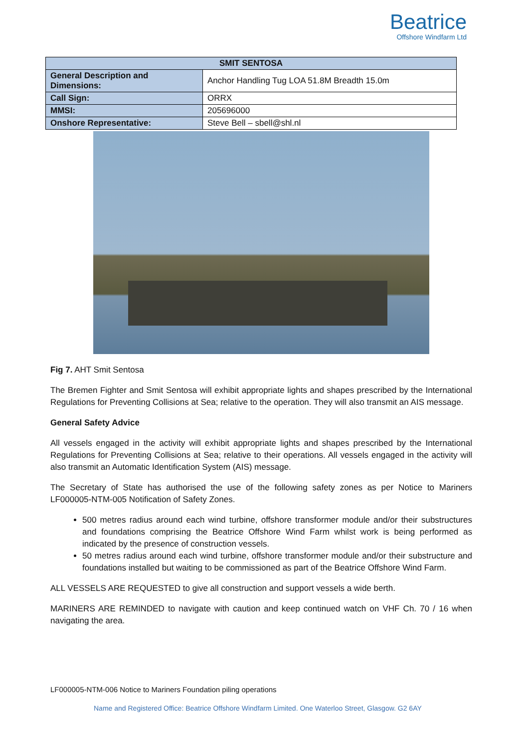Beatrice
Offshore Windfarm Ltd
| SMIT SENTOSA | |
| --- | --- |
| General Description and Dimensions: | Anchor Handling Tug LOA 51.8M Breadth 15.0m |
| Call Sign: | ORRX |
| MMSI: | 205696000 |
| Onshore Representative: | Steve Bell – sbell@shl.nl |
Fig 7. AHT Smit Sentosa
The Bremen Fighter and Smit Sentosa will exhibit appropriate lights and shapes prescribed by the International Regulations for Preventing Collisions at Sea; relative to the operation. They will also transmit an AIS message.
General Safety Advice
All vessels engaged in the activity will exhibit appropriate lights and shapes prescribed by the International Regulations for Preventing Collisions at Sea; relative to their operations. All vessels engaged in the activity will also transmit an Automatic Identification System (AIS) message.
The Secretary of State has authorised the use of the following safety zones as per Notice to Mariners LF000005-NTM-005 Notification of Safety Zones.
500 metres radius around each wind turbine, offshore transformer module and/or their substructures and foundations comprising the Beatrice Offshore Wind Farm whilst work is being performed as indicated by the presence of construction vessels.
50 metres radius around each wind turbine, offshore transformer module and/or their substructure and foundations installed but waiting to be commissioned as part of the Beatrice Offshore Wind Farm.
ALL VESSELS ARE REQUESTED to give all construction and support vessels a wide berth.
MARINERS ARE REMINDED to navigate with caution and keep continued watch on VHF Ch. 70 / 16 when navigating the area.
LF000005-NTM-006 Notice to Mariners Foundation piling operations
Name and Registered Office: Beatrice Offshore Windfarm Limited. One Waterloo Street, Glasgow. G2 6AY